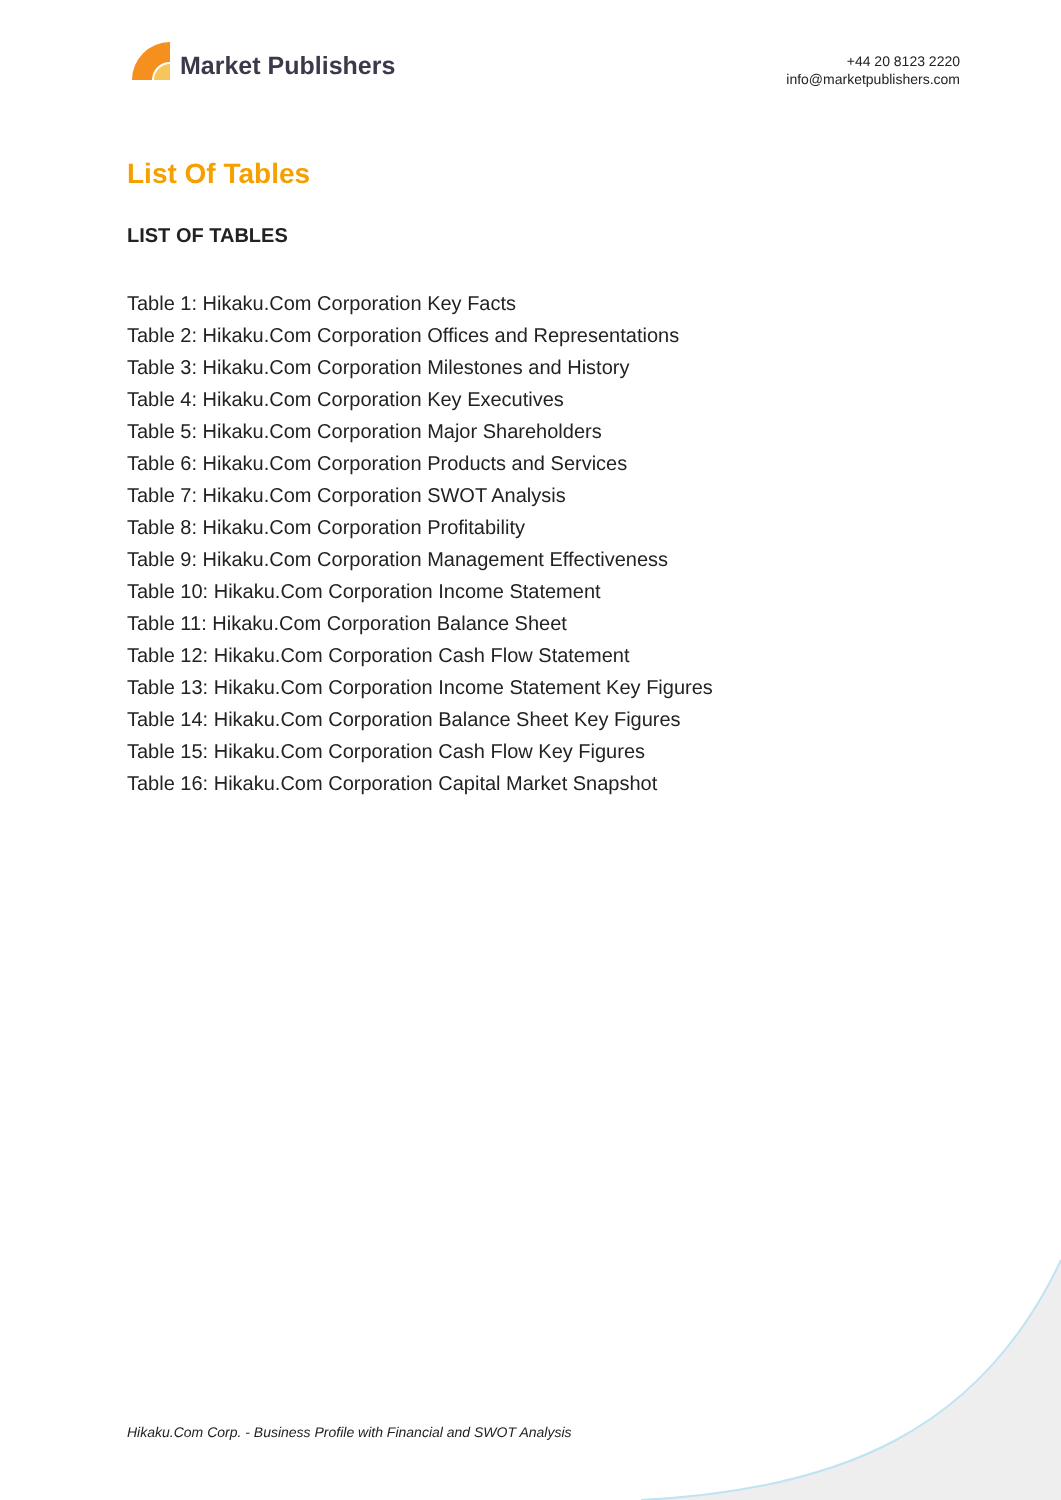Market Publishers
+44 20 8123 2220
info@marketpublishers.com
List Of Tables
LIST OF TABLES
Table 1: Hikaku.Com Corporation Key Facts
Table 2: Hikaku.Com Corporation Offices and Representations
Table 3: Hikaku.Com Corporation Milestones and History
Table 4: Hikaku.Com Corporation Key Executives
Table 5: Hikaku.Com Corporation Major Shareholders
Table 6: Hikaku.Com Corporation Products and Services
Table 7: Hikaku.Com Corporation SWOT Analysis
Table 8: Hikaku.Com Corporation Profitability
Table 9: Hikaku.Com Corporation Management Effectiveness
Table 10: Hikaku.Com Corporation Income Statement
Table 11: Hikaku.Com Corporation Balance Sheet
Table 12: Hikaku.Com Corporation Cash Flow Statement
Table 13: Hikaku.Com Corporation Income Statement Key Figures
Table 14: Hikaku.Com Corporation Balance Sheet Key Figures
Table 15: Hikaku.Com Corporation Cash Flow Key Figures
Table 16: Hikaku.Com Corporation Capital Market Snapshot
Hikaku.Com Corp. - Business Profile with Financial and SWOT Analysis